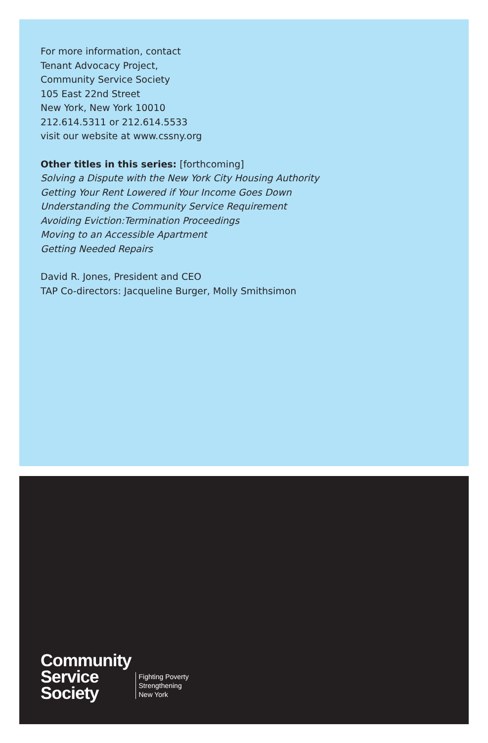For more information, contact
Tenant Advocacy Project,
Community Service Society
105 East 22nd Street
New York, New York 10010
212.614.5311 or 212.614.5533
visit our website at www.cssny.org
Other titles in this series: [forthcoming]
Solving a Dispute with the New York City Housing Authority
Getting Your Rent Lowered if Your Income Goes Down
Understanding the Community Service Requirement
Avoiding Eviction:Termination Proceedings
Moving to an Accessible Apartment
Getting Needed Repairs
David R. Jones, President and CEO
TAP Co-directors: Jacqueline Burger, Molly Smithsimon
Community
Service
Society
Fighting Poverty
Strengthening
New York